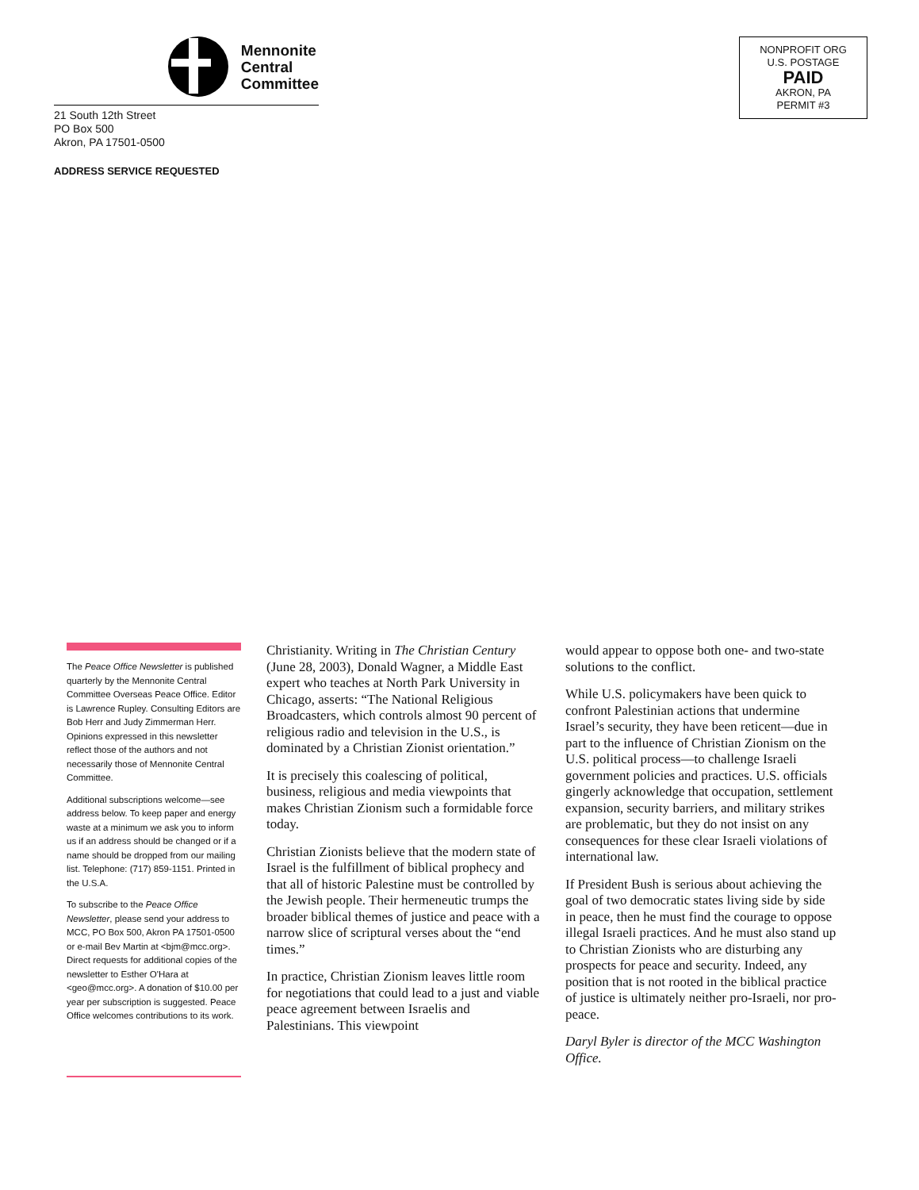Mennonite
Central
Committee
21 South 12th Street
PO Box 500
Akron, PA 17501-0500
ADDRESS SERVICE REQUESTED
NONPROFIT ORG
U.S. POSTAGE
PAID
AKRON, PA
PERMIT #3
The Peace Office Newsletter is published quarterly by the Mennonite Central Committee Overseas Peace Office. Editor is Lawrence Rupley. Consulting Editors are Bob Herr and Judy Zimmerman Herr. Opinions expressed in this newsletter reflect those of the authors and not necessarily those of Mennonite Central Committee.
Additional subscriptions welcome—see address below. To keep paper and energy waste at a minimum we ask you to inform us if an address should be changed or if a name should be dropped from our mailing list. Telephone: (717) 859-1151. Printed in the U.S.A.
To subscribe to the Peace Office Newsletter, please send your address to MCC, PO Box 500, Akron PA 17501-0500 or e-mail Bev Martin at <bjm@mcc.org>. Direct requests for additional copies of the newsletter to Esther O'Hara at <geo@mcc.org>. A donation of $10.00 per year per subscription is suggested. Peace Office welcomes contributions to its work.
Christianity. Writing in The Christian Century (June 28, 2003), Donald Wagner, a Middle East expert who teaches at North Park University in Chicago, asserts: “The National Religious Broadcasters, which controls almost 90 percent of religious radio and television in the U.S., is dominated by a Christian Zionist orientation.”
It is precisely this coalescing of political, business, religious and media viewpoints that makes Christian Zionism such a formidable force today.
Christian Zionists believe that the modern state of Israel is the fulfillment of biblical prophecy and that all of historic Palestine must be controlled by the Jewish people. Their hermeneutic trumps the broader biblical themes of justice and peace with a narrow slice of scriptural verses about the “end times.”
In practice, Christian Zionism leaves little room for negotiations that could lead to a just and viable peace agreement between Israelis and Palestinians. This viewpoint
would appear to oppose both one- and two-state solutions to the conflict.
While U.S. policymakers have been quick to confront Palestinian actions that undermine Israel’s security, they have been reticent—due in part to the influence of Christian Zionism on the U.S. political process—to challenge Israeli government policies and practices. U.S. officials gingerly acknowledge that occupation, settlement expansion, security barriers, and military strikes are problematic, but they do not insist on any consequences for these clear Israeli violations of international law.
If President Bush is serious about achieving the goal of two democratic states living side by side in peace, then he must find the courage to oppose illegal Israeli practices. And he must also stand up to Christian Zionists who are disturbing any prospects for peace and security. Indeed, any position that is not rooted in the biblical practice of justice is ultimately neither pro-Israeli, nor pro-peace.
Daryl Byler is director of the MCC Washington Office.